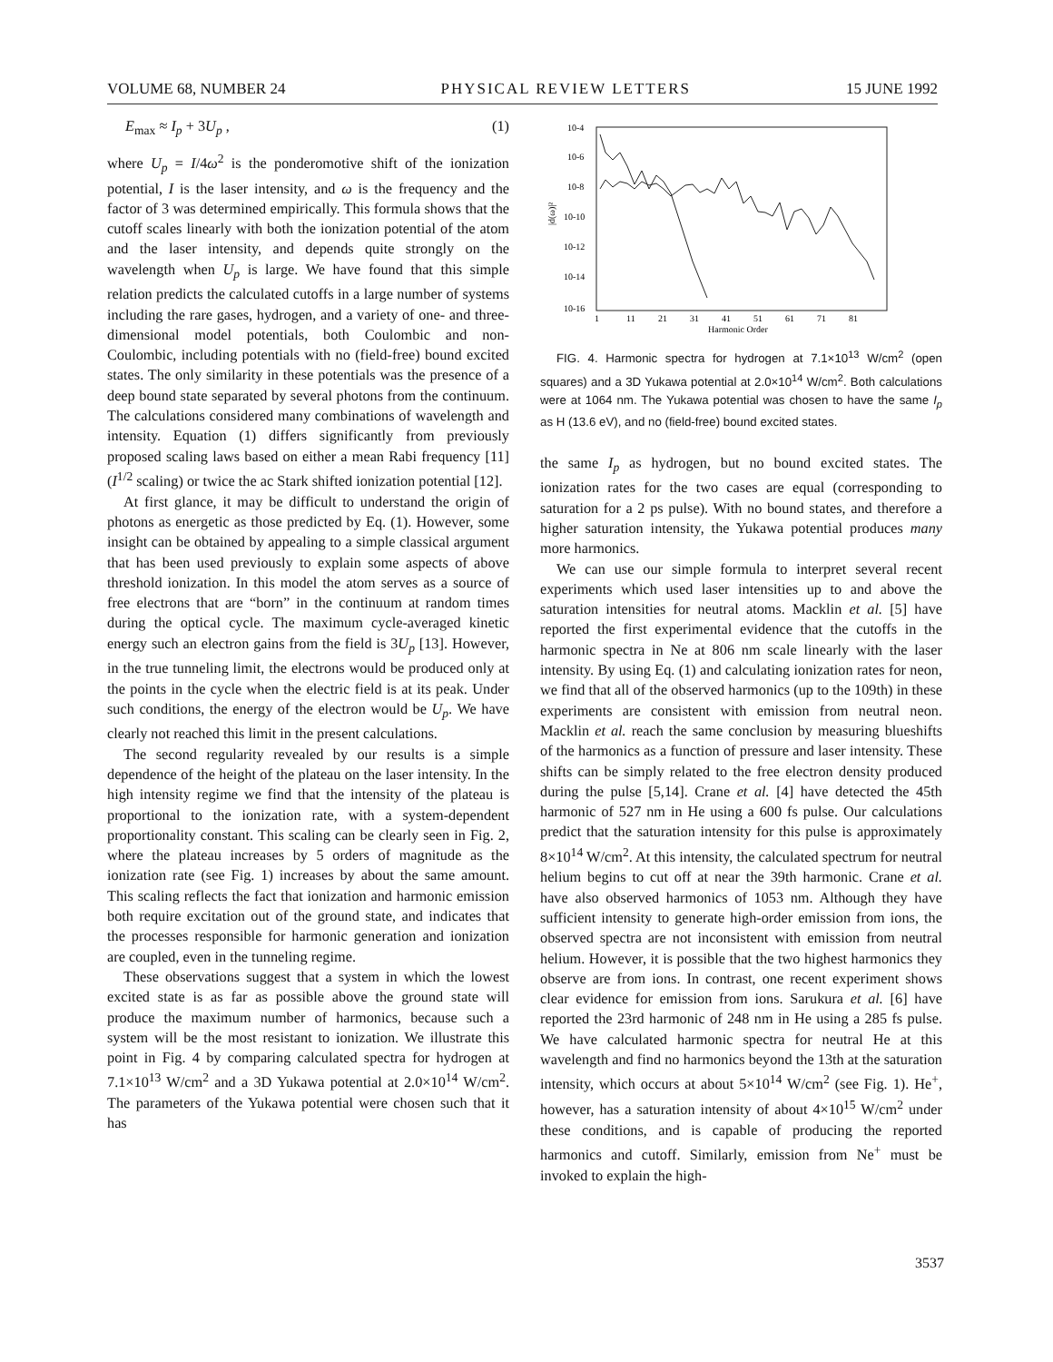VOLUME 68, NUMBER 24 PHYSICAL REVIEW LETTERS 15 JUNE 1992
E<sub>max</sub> ≈ I<sub>p</sub> + 3U<sub>p</sub> , (1)
where U<sub>p</sub> = I/4ω<sup>2</sup> is the ponderomotive shift of the ionization potential, I is the laser intensity, and ω is the frequency and the factor of 3 was determined empirically. This formula shows that the cutoff scales linearly with both the ionization potential of the atom and the laser intensity, and depends quite strongly on the wavelength when U<sub>p</sub> is large. We have found that this simple relation predicts the calculated cutoffs in a large number of systems including the rare gases, hydrogen, and a variety of one- and three-dimensional model potentials, both Coulombic and non-Coulombic, including potentials with no (field-free) bound excited states. The only similarity in these potentials was the presence of a deep bound state separated by several photons from the continuum. The calculations considered many combinations of wavelength and intensity. Equation (1) differs significantly from previously proposed scaling laws based on either a mean Rabi frequency [11] (I<sup>1/2</sup> scaling) or twice the ac Stark shifted ionization potential [12].
At first glance, it may be difficult to understand the origin of photons as energetic as those predicted by Eq. (1). However, some insight can be obtained by appealing to a simple classical argument that has been used previously to explain some aspects of above threshold ionization. In this model the atom serves as a source of free electrons that are “born” in the continuum at random times during the optical cycle. The maximum cycle-averaged kinetic energy such an electron gains from the field is 3U<sub>p</sub> [13]. However, in the true tunneling limit, the electrons would be produced only at the points in the cycle when the electric field is at its peak. Under such conditions, the energy of the electron would be U<sub>p</sub>. We have clearly not reached this limit in the present calculations.
The second regularity revealed by our results is a simple dependence of the height of the plateau on the laser intensity. In the high intensity regime we find that the intensity of the plateau is proportional to the ionization rate, with a system-dependent proportionality constant. This scaling can be clearly seen in Fig. 2, where the plateau increases by 5 orders of magnitude as the ionization rate (see Fig. 1) increases by about the same amount. This scaling reflects the fact that ionization and harmonic emission both require excitation out of the ground state, and indicates that the processes responsible for harmonic generation and ionization are coupled, even in the tunneling regime.
These observations suggest that a system in which the lowest excited state is as far as possible above the ground state will produce the maximum number of harmonics, because such a system will be the most resistant to ionization. We illustrate this point in Fig. 4 by comparing calculated spectra for hydrogen at 7.1×10<sup>13</sup> W/cm<sup>2</sup> and a 3D Yukawa potential at 2.0×10<sup>14</sup> W/cm<sup>2</sup>. The parameters of the Yukawa potential were chosen such that it has
10-4
10-6
10-8
10-10
10-12
10-14
10-16
|d(ω)|²
1
11
21
31
41
51
61
71
81
Harmonic Order
FIG. 4. Harmonic spectra for hydrogen at 7.1×10<sup>13</sup> W/cm<sup>2</sup> (open squares) and a 3D Yukawa potential at 2.0×10<sup>14</sup> W/cm<sup>2</sup>. Both calculations were at 1064 nm. The Yukawa potential was chosen to have the same I<sub>p</sub> as H (13.6 eV), and no (field-free) bound excited states.
the same I<sub>p</sub> as hydrogen, but no bound excited states. The ionization rates for the two cases are equal (corresponding to saturation for a 2 ps pulse). With no bound states, and therefore a higher saturation intensity, the Yukawa potential produces many more harmonics.
We can use our simple formula to interpret several recent experiments which used laser intensities up to and above the saturation intensities for neutral atoms. Macklin et al. [5] have reported the first experimental evidence that the cutoffs in the harmonic spectra in Ne at 806 nm scale linearly with the laser intensity. By using Eq. (1) and calculating ionization rates for neon, we find that all of the observed harmonics (up to the 109th) in these experiments are consistent with emission from neutral neon. Macklin et al. reach the same conclusion by measuring blueshifts of the harmonics as a function of pressure and laser intensity. These shifts can be simply related to the free electron density produced during the pulse [5,14]. Crane et al. [4] have detected the 45th harmonic of 527 nm in He using a 600 fs pulse. Our calculations predict that the saturation intensity for this pulse is approximately 8×10<sup>14</sup> W/cm<sup>2</sup>. At this intensity, the calculated spectrum for neutral helium begins to cut off at near the 39th harmonic. Crane et al. have also observed harmonics of 1053 nm. Although they have sufficient intensity to generate high-order emission from ions, the observed spectra are not inconsistent with emission from neutral helium. However, it is possible that the two highest harmonics they observe are from ions. In contrast, one recent experiment shows clear evidence for emission from ions. Sarukura et al. [6] have reported the 23rd harmonic of 248 nm in He using a 285 fs pulse. We have calculated harmonic spectra for neutral He at this wavelength and find no harmonics beyond the 13th at the saturation intensity, which occurs at about 5×10<sup>14</sup> W/cm<sup>2</sup> (see Fig. 1). He<sup>+</sup>, however, has a saturation intensity of about 4×10<sup>15</sup> W/cm<sup>2</sup> under these conditions, and is capable of producing the reported harmonics and cutoff. Similarly, emission from Ne<sup>+</sup> must be invoked to explain the high-
3537